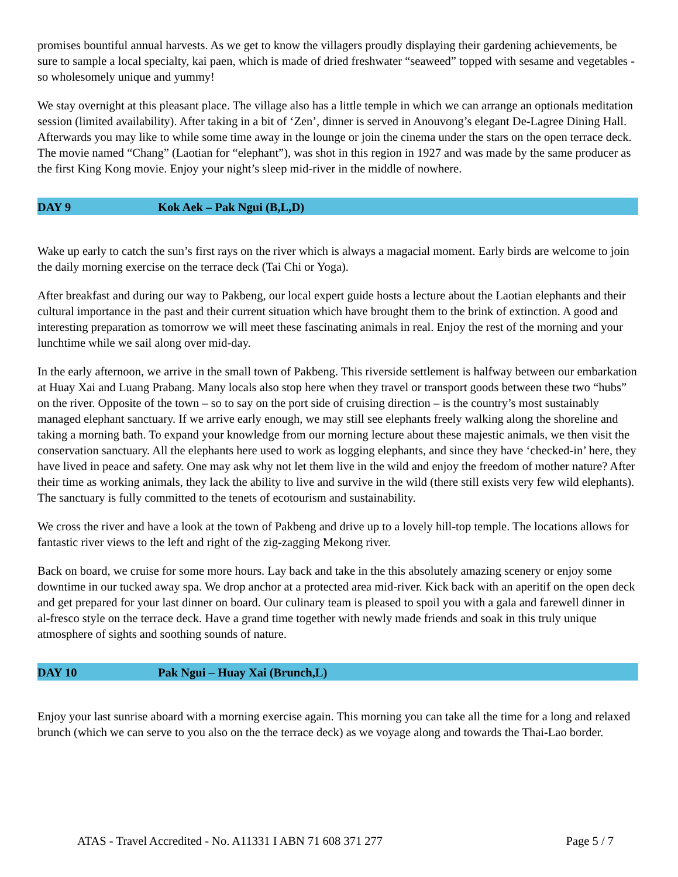promises bountiful annual harvests. As we get to know the villagers proudly displaying their gardening achievements, be sure to sample a local specialty, kai paen, which is made of dried freshwater “seaweed” topped with sesame and vegetables - so wholesomely unique and yummy!
We stay overnight at this pleasant place. The village also has a little temple in which we can arrange an optionals meditation session (limited availability). After taking in a bit of ‘Zen’, dinner is served in Anouvong’s elegant De-Lagree Dining Hall. Afterwards you may like to while some time away in the lounge or join the cinema under the stars on the open terrace deck. The movie named “Chang” (Laotian for “elephant”), was shot in this region in 1927 and was made by the same producer as the first King Kong movie. Enjoy your night’s sleep mid-river in the middle of nowhere.
DAY 9 Kok Aek – Pak Ngui (B,L,D)
Wake up early to catch the sun’s first rays on the river which is always a magacial moment. Early birds are welcome to join the daily morning exercise on the terrace deck (Tai Chi or Yoga).
After breakfast and during our way to Pakbeng, our local expert guide hosts a lecture about the Laotian elephants and their cultural importance in the past and their current situation which have brought them to the brink of extinction. A good and interesting preparation as tomorrow we will meet these fascinating animals in real. Enjoy the rest of the morning and your lunchtime while we sail along over mid-day.
In the early afternoon, we arrive in the small town of Pakbeng. This riverside settlement is halfway between our embarkation at Huay Xai and Luang Prabang. Many locals also stop here when they travel or transport goods between these two “hubs” on the river. Opposite of the town – so to say on the port side of cruising direction – is the country’s most sustainably managed elephant sanctuary. If we arrive early enough, we may still see elephants freely walking along the shoreline and taking a morning bath. To expand your knowledge from our morning lecture about these majestic animals, we then visit the conservation sanctuary. All the elephants here used to work as logging elephants, and since they have ‘checked-in’ here, they have lived in peace and safety. One may ask why not let them live in the wild and enjoy the freedom of mother nature? After their time as working animals, they lack the ability to live and survive in the wild (there still exists very few wild elephants). The sanctuary is fully committed to the tenets of ecotourism and sustainability.
We cross the river and have a look at the town of Pakbeng and drive up to a lovely hill-top temple. The locations allows for fantastic river views to the left and right of the zig-zagging Mekong river.
Back on board, we cruise for some more hours. Lay back and take in the this absolutely amazing scenery or enjoy some downtime in our tucked away spa. We drop anchor at a protected area mid-river. Kick back with an aperitif on the open deck and get prepared for your last dinner on board. Our culinary team is pleased to spoil you with a gala and farewell dinner in al-fresco style on the terrace deck. Have a grand time together with newly made friends and soak in this truly unique atmosphere of sights and soothing sounds of nature.
DAY 10 Pak Ngui – Huay Xai (Brunch,L)
Enjoy your last sunrise aboard with a morning exercise again. This morning you can take all the time for a long and relaxed brunch (which we can serve to you also on the the terrace deck) as we voyage along and towards the Thai-Lao border.
ATAS - Travel Accredited - No. A11331 I ABN 71 608 371 277 Page 5 / 7